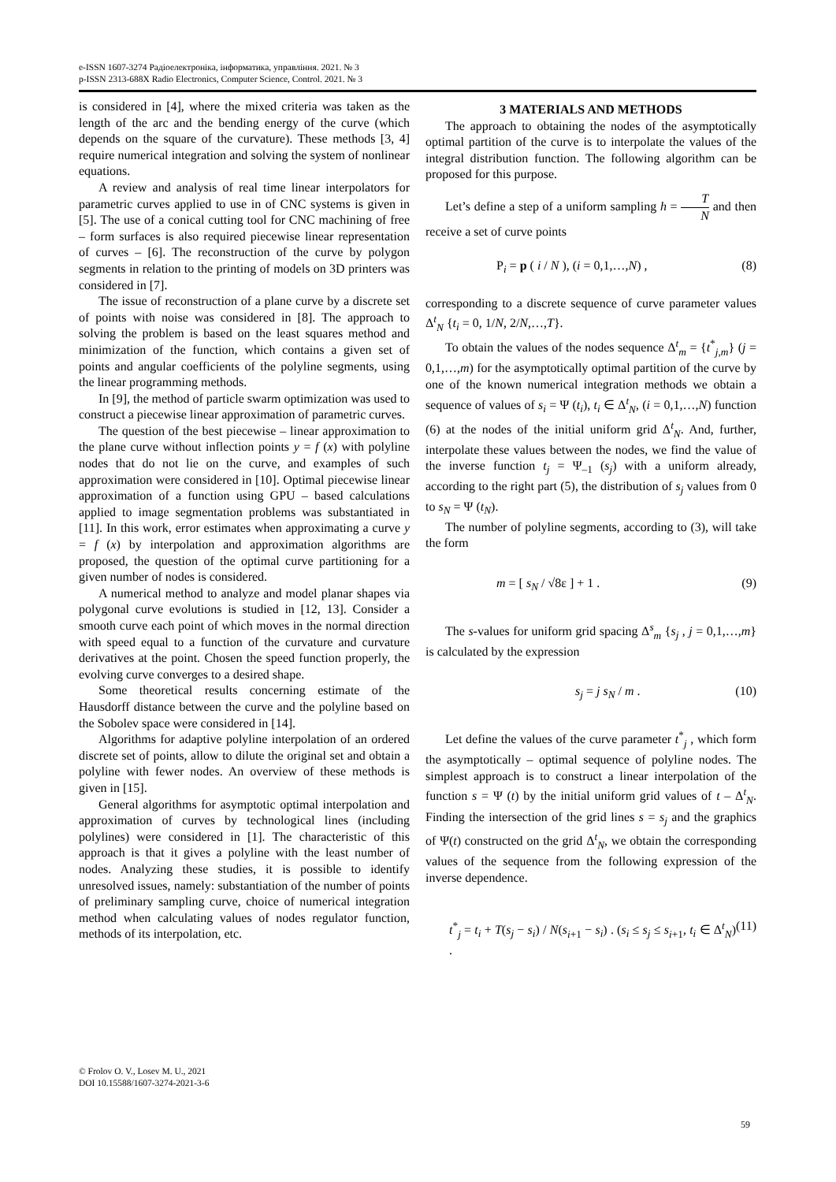e-ISSN 1607-3274 Радіоелектроніка, інформатика, управління. 2021. № 3
p-ISSN 2313-688X Radio Electronics, Computer Science, Control. 2021. № 3
is considered in [4], where the mixed criteria was taken as the length of the arc and the bending energy of the curve (which depends on the square of the curvature). These methods [3, 4] require numerical integration and solving the system of nonlinear equations.
A review and analysis of real time linear interpolators for parametric curves applied to use in of CNC systems is given in [5]. The use of a conical cutting tool for CNC machining of free – form surfaces is also required piecewise linear representation of curves – [6]. The reconstruction of the curve by polygon segments in relation to the printing of models on 3D printers was considered in [7].
The issue of reconstruction of a plane curve by a discrete set of points with noise was considered in [8]. The approach to solving the problem is based on the least squares method and minimization of the function, which contains a given set of points and angular coefficients of the polyline segments, using the linear programming methods.
In [9], the method of particle swarm optimization was used to construct a piecewise linear approximation of parametric curves.
The question of the best piecewise – linear approximation to the plane curve without inflection points y = f (x) with polyline nodes that do not lie on the curve, and examples of such approximation were considered in [10]. Optimal piecewise linear approximation of a function using GPU – based calculations applied to image segmentation problems was substantiated in [11]. In this work, error estimates when approximating a curve y = f (x) by interpolation and approximation algorithms are proposed, the question of the optimal curve partitioning for a given number of nodes is considered.
A numerical method to analyze and model planar shapes via polygonal curve evolutions is studied in [12, 13]. Consider a smooth curve each point of which moves in the normal direction with speed equal to a function of the curvature and curvature derivatives at the point. Chosen the speed function properly, the evolving curve converges to a desired shape.
Some theoretical results concerning estimate of the Hausdorff distance between the curve and the polyline based on the Sobolev space were considered in [14].
Algorithms for adaptive polyline interpolation of an ordered discrete set of points, allow to dilute the original set and obtain a polyline with fewer nodes. An overview of these methods is given in [15].
General algorithms for asymptotic optimal interpolation and approximation of curves by technological lines (including polylines) were considered in [1]. The characteristic of this approach is that it gives a polyline with the least number of nodes. Analyzing these studies, it is possible to identify unresolved issues, namely: substantiation of the number of points of preliminary sampling curve, choice of numerical integration method when calculating values of nodes regulator function, methods of its interpolation, etc.
3 MATERIALS AND METHODS
The approach to obtaining the nodes of the asymptotically optimal partition of the curve is to interpolate the values of the integral distribution function. The following algorithm can be proposed for this purpose.
Let’s define a step of a uniform sampling h = T N and then receive a set of curve points
P<sub>i</sub> = p ( i / N ), (i = 0,1,…,N) , (8)
corresponding to a discrete sequence of curve parameter values Δ<sup>t</sup><sub>N</sub> {t<sub>i</sub> = 0, 1/N, 2/N,…,T}.
To obtain the values of the nodes sequence Δ<sup>t</sup><sub>m</sub> = {t<sup>*</sup><sub>j,m</sub>} (j = 0,1,…,m) for the asymptotically optimal partition of the curve by one of the known numerical integration methods we obtain a sequence of values of s<sub>i</sub> = Ψ (t<sub>i</sub>), t<sub>i</sub> ∈ Δ<sup>t</sup><sub>N</sub>, (i = 0,1,…,N) function (6) at the nodes of the initial uniform grid Δ<sup>t</sup><sub>N</sub>. And, further, interpolate these values between the nodes, we find the value of the inverse function t<sub>j</sub> = Ψ<sub>–1</sub> (s<sub>j</sub>) with a uniform already, according to the right part (5), the distribution of s<sub>j</sub> values from 0 to s<sub>N</sub> = Ψ (t<sub>N</sub>).
The number of polyline segments, according to (3), will take the form
m = [ s<sub>N</sub> / √8ε ] + 1 . (9)
The s-values for uniform grid spacing Δ<sup>s</sup><sub>m</sub> {s<sub>j</sub> , j = 0,1,…,m} is calculated by the expression
s<sub>j</sub> = j s<sub>N</sub> / m . (10)
Let define the values of the curve parameter t<sup>*</sup><sub>j</sub> , which form the asymptotically – optimal sequence of polyline nodes. The simplest approach is to construct a linear interpolation of the function s = Ψ (t) by the initial uniform grid values of t – Δ<sup>t</sup><sub>N</sub>. Finding the intersection of the grid lines s = s<sub>j</sub> and the graphics of Ψ(t) constructed on the grid Δ<sup>t</sup><sub>N</sub>, we obtain the corresponding values of the sequence from the following expression of the inverse dependence.
t<sup>*</sup><sub>j</sub> = t<sub>i</sub> + T(s<sub>j</sub> − s<sub>i</sub>) / N(s<sub>i+1</sub> − s<sub>i</sub>) . (s<sub>i</sub> ≤ s<sub>j</sub> ≤ s<sub>i+1</sub>, t<sub>i</sub> ∈ Δ<sup>t</sup><sub>N</sub>) . (11)
© Frolov O. V., Losev M. U., 2021
DOI 10.15588/1607-3274-2021-3-6
59